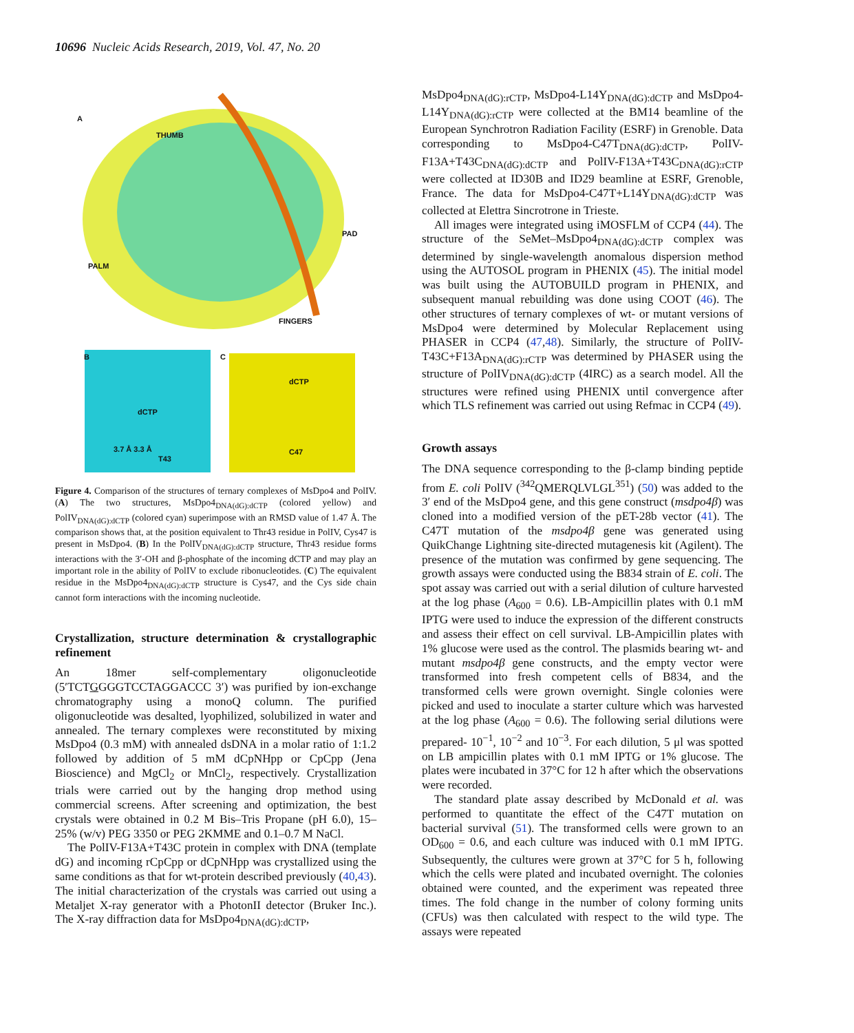10696 Nucleic Acids Research, 2019, Vol. 47, No. 20
A
THUMB
PAD
PALM
FINGERS
B C
dCTP
3.7 Å 3.3 Å
T43
dCTP
C47
Figure 4. Comparison of the structures of ternary complexes of MsDpo4 and PolIV. (A) The two structures, MsDpo4<sub>DNA(dG):dCTP</sub> (colored yellow) and PolIV<sub>DNA(dG):dCTP</sub> (colored cyan) superimpose with an RMSD value of 1.47 Å. The comparison shows that, at the position equivalent to Thr43 residue in PolIV, Cys47 is present in MsDpo4. (B) In the PolIV<sub>DNA(dG):dCTP</sub> structure, Thr43 residue forms interactions with the 3′-OH and β-phosphate of the incoming dCTP and may play an important role in the ability of PolIV to exclude ribonucleotides. (C) The equivalent residue in the MsDpo4<sub>DNA(dG):dCTP</sub> structure is Cys47, and the Cys side chain cannot form interactions with the incoming nucleotide.
Crystallization, structure determination & crystallographic refinement
An 18mer self-complementary oligonucleotide (5′TCTGGGGTCCTAGGACCC 3′) was purified by ion-exchange chromatography using a monoQ column. The purified oligonucleotide was desalted, lyophilized, solubilized in water and annealed. The ternary complexes were reconstituted by mixing MsDpo4 (0.3 mM) with annealed dsDNA in a molar ratio of 1:1.2 followed by addition of 5 mM dCpNHpp or CpCpp (Jena Bioscience) and MgCl<sub>2</sub> or MnCl<sub>2</sub>, respectively. Crystallization trials were carried out by the hanging drop method using commercial screens. After screening and optimization, the best crystals were obtained in 0.2 M Bis–Tris Propane (pH 6.0), 15–25% (w/v) PEG 3350 or PEG 2KMME and 0.1–0.7 M NaCl.
The PolIV-F13A+T43C protein in complex with DNA (template dG) and incoming rCpCpp or dCpNHpp was crystallized using the same conditions as that for wt-protein described previously (40,43). The initial characterization of the crystals was carried out using a Metaljet X-ray generator with a PhotonII detector (Bruker Inc.). The X-ray diffraction data for MsDpo4<sub>DNA(dG):dCTP</sub>,
MsDpo4<sub>DNA(dG):rCTP</sub>, MsDpo4-L14Y<sub>DNA(dG):dCTP</sub> and MsDpo4-L14Y<sub>DNA(dG):rCTP</sub> were collected at the BM14 beamline of the European Synchrotron Radiation Facility (ESRF) in Grenoble. Data corresponding to MsDpo4-C47T<sub>DNA(dG):dCTP</sub>, PolIV-F13A+T43C<sub>DNA(dG):dCTP</sub> and PolIV-F13A+T43C<sub>DNA(dG):rCTP</sub> were collected at ID30B and ID29 beamline at ESRF, Grenoble, France. The data for MsDpo4-C47T+L14Y<sub>DNA(dG):dCTP</sub> was collected at Elettra Sincrotrone in Trieste.
All images were integrated using iMOSFLM of CCP4 (44). The structure of the SeMet–MsDpo4<sub>DNA(dG):dCTP</sub> complex was determined by single-wavelength anomalous dispersion method using the AUTOSOL program in PHENIX (45). The initial model was built using the AUTOBUILD program in PHENIX, and subsequent manual rebuilding was done using COOT (46). The other structures of ternary complexes of wt- or mutant versions of MsDpo4 were determined by Molecular Replacement using PHASER in CCP4 (47,48). Similarly, the structure of PolIV-T43C+F13A<sub>DNA(dG):rCTP</sub> was determined by PHASER using the structure of PolIV<sub>DNA(dG):dCTP</sub> (4IRC) as a search model. All the structures were refined using PHENIX until convergence after which TLS refinement was carried out using Refmac in CCP4 (49).
Growth assays
The DNA sequence corresponding to the β-clamp binding peptide from E. coli PolIV (<sup>342</sup>QMERQLVLGL<sup>351</sup>) (50) was added to the 3′ end of the MsDpo4 gene, and this gene construct (msdpo4β) was cloned into a modified version of the pET-28b vector (41). The C47T mutation of the msdpo4β gene was generated using QuikChange Lightning site-directed mutagenesis kit (Agilent). The presence of the mutation was confirmed by gene sequencing. The growth assays were conducted using the B834 strain of E. coli. The spot assay was carried out with a serial dilution of culture harvested at the log phase (A<sub>600</sub> = 0.6). LB-Ampicillin plates with 0.1 mM IPTG were used to induce the expression of the different constructs and assess their effect on cell survival. LB-Ampicillin plates with 1% glucose were used as the control. The plasmids bearing wt- and mutant msdpo4β gene constructs, and the empty vector were transformed into fresh competent cells of B834, and the transformed cells were grown overnight. Single colonies were picked and used to inoculate a starter culture which was harvested at the log phase (A<sub>600</sub> = 0.6). The following serial dilutions were prepared- 10<sup>−1</sup>, 10<sup>−2</sup> and 10<sup>−3</sup>. For each dilution, 5 μl was spotted on LB ampicillin plates with 0.1 mM IPTG or 1% glucose. The plates were incubated in 37°C for 12 h after which the observations were recorded.
The standard plate assay described by McDonald et al. was performed to quantitate the effect of the C47T mutation on bacterial survival (51). The transformed cells were grown to an OD<sub>600</sub> = 0.6, and each culture was induced with 0.1 mM IPTG. Subsequently, the cultures were grown at 37°C for 5 h, following which the cells were plated and incubated overnight. The colonies obtained were counted, and the experiment was repeated three times. The fold change in the number of colony forming units (CFUs) was then calculated with respect to the wild type. The assays were repeated